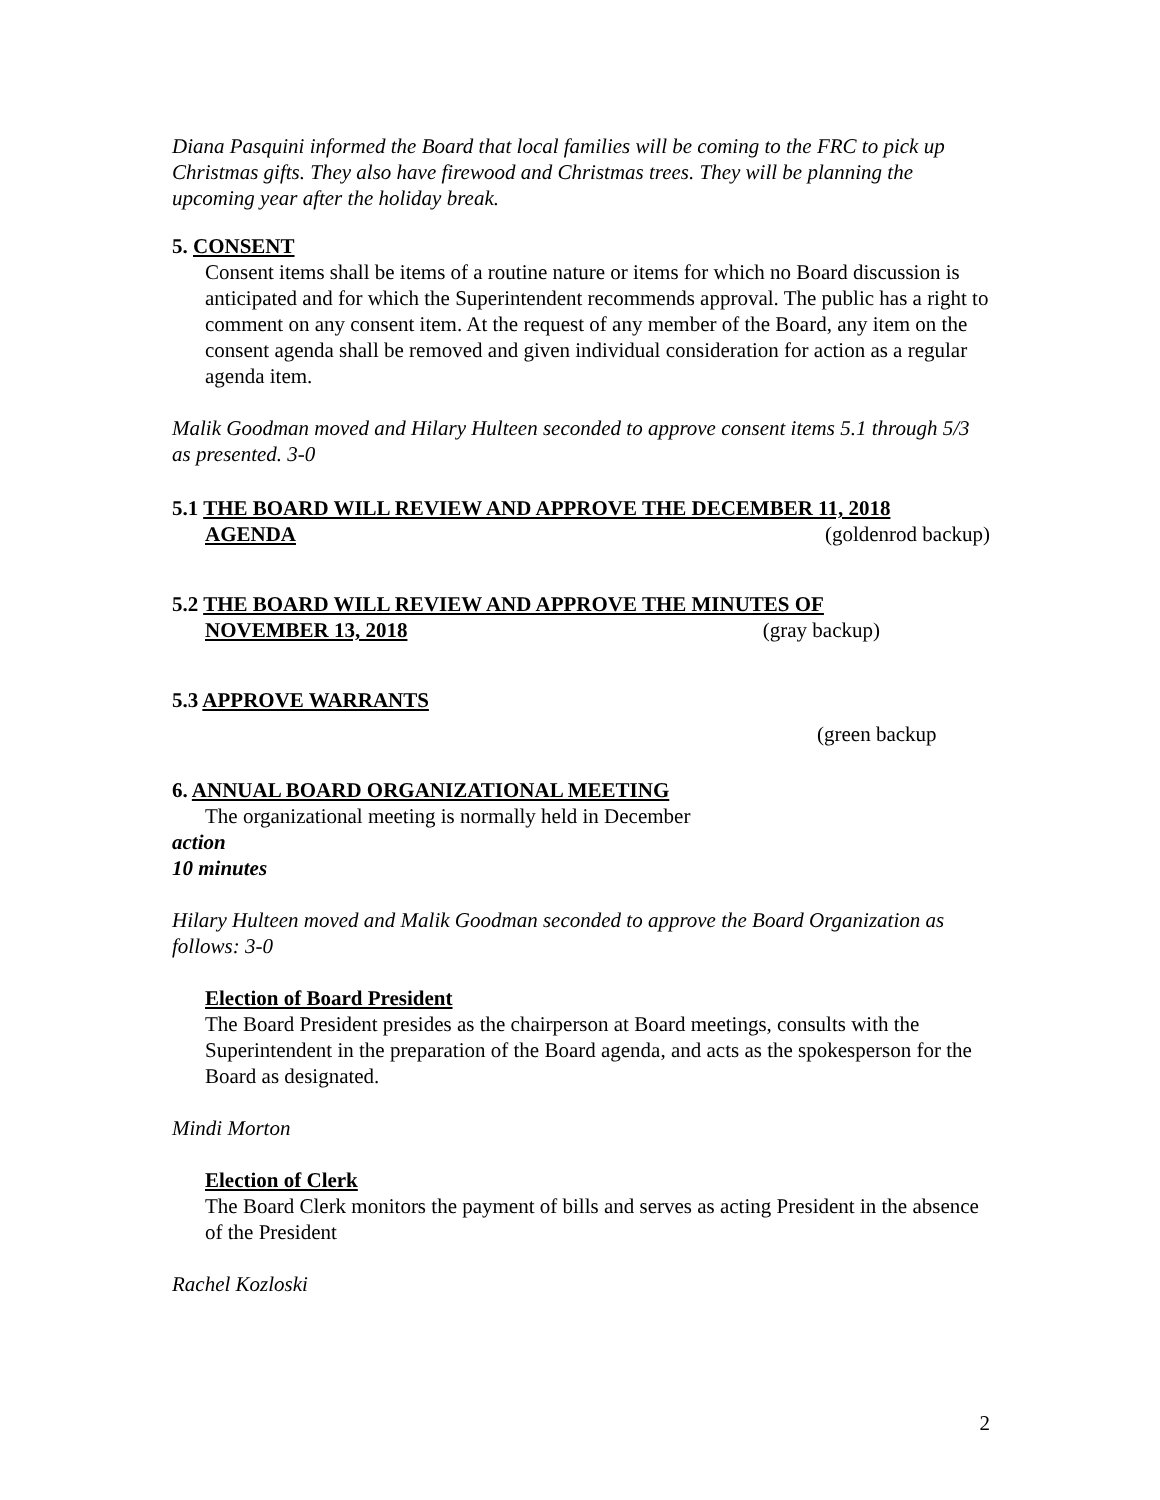Diana Pasquini informed the Board that local families will be coming to the FRC to pick up Christmas gifts. They also have firewood and Christmas trees. They will be planning the upcoming year after the holiday break.
5. CONSENT
Consent items shall be items of a routine nature or items for which no Board discussion is anticipated and for which the Superintendent recommends approval. The public has a right to comment on any consent item. At the request of any member of the Board, any item on the consent agenda shall be removed and given individual consideration for action as a regular agenda item.
Malik Goodman moved and Hilary Hulteen seconded to approve consent items 5.1 through 5/3 as presented. 3-0
5.1 THE BOARD WILL REVIEW AND APPROVE THE DECEMBER 11, 2018
AGENDA (goldenrod backup)
5.2 THE BOARD WILL REVIEW AND APPROVE THE MINUTES OF
NOVEMBER 13, 2018 (gray backup)
5.3 APPROVE WARRANTS
(green backup
6. ANNUAL BOARD ORGANIZATIONAL MEETING
The organizational meeting is normally held in December
action
10 minutes
Hilary Hulteen moved and Malik Goodman seconded to approve the Board Organization as follows: 3-0
Election of Board President
The Board President presides as the chairperson at Board meetings, consults with the Superintendent in the preparation of the Board agenda, and acts as the spokesperson for the Board as designated.
Mindi Morton
Election of Clerk
The Board Clerk monitors the payment of bills and serves as acting President in the absence of the President
Rachel Kozloski
2